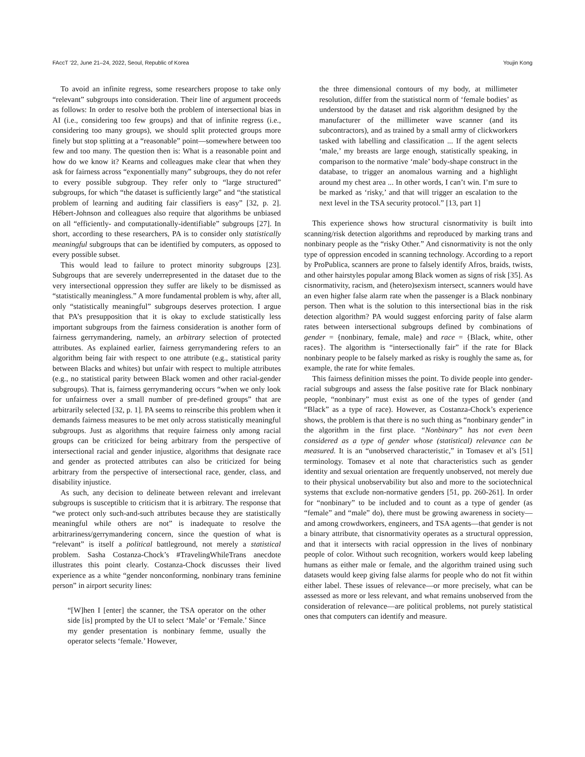FAccT ’22, June 21–24, 2022, Seoul, Republic of Korea Youjin Kong
To avoid an infinite regress, some researchers propose to take only “relevant” subgroups into consideration. Their line of argument proceeds as follows: In order to resolve both the problem of intersectional bias in AI (i.e., considering too few groups) and that of infinite regress (i.e., considering too many groups), we should split protected groups more finely but stop splitting at a “reasonable” point—somewhere between too few and too many. The question then is: What is a reasonable point and how do we know it? Kearns and colleagues make clear that when they ask for fairness across “exponentially many” subgroups, they do not refer to every possible subgroup. They refer only to “large structured” subgroups, for which “the dataset is sufficiently large” and “the statistical problem of learning and auditing fair classifiers is easy” [32, p. 2]. Hébert-Johnson and colleagues also require that algorithms be unbiased on all “efficiently- and computationally-identifiable” subgroups [27]. In short, according to these researchers, PA is to consider only statistically meaningful subgroups that can be identified by computers, as opposed to every possible subset.
This would lead to failure to protect minority subgroups [23]. Subgroups that are severely underrepresented in the dataset due to the very intersectional oppression they suffer are likely to be dismissed as “statistically meaningless.” A more fundamental problem is why, after all, only “statistically meaningful” subgroups deserves protection. I argue that PA’s presupposition that it is okay to exclude statistically less important subgroups from the fairness consideration is another form of fairness gerrymandering, namely, an arbitrary selection of protected attributes. As explained earlier, fairness gerrymandering refers to an algorithm being fair with respect to one attribute (e.g., statistical parity between Blacks and whites) but unfair with respect to multiple attributes (e.g., no statistical parity between Black women and other racial-gender subgroups). That is, fairness gerrymandering occurs “when we only look for unfairness over a small number of pre-defined groups” that are arbitrarily selected [32, p. 1]. PA seems to reinscribe this problem when it demands fairness measures to be met only across statistically meaningful subgroups. Just as algorithms that require fairness only among racial groups can be criticized for being arbitrary from the perspective of intersectional racial and gender injustice, algorithms that designate race and gender as protected attributes can also be criticized for being arbitrary from the perspective of intersectional race, gender, class, and disability injustice.
As such, any decision to delineate between relevant and irrelevant subgroups is susceptible to criticism that it is arbitrary. The response that “we protect only such-and-such attributes because they are statistically meaningful while others are not” is inadequate to resolve the arbitrariness/gerrymandering concern, since the question of what is “relevant” is itself a political battleground, not merely a statistical problem. Sasha Costanza-Chock’s #TravelingWhileTrans anecdote illustrates this point clearly. Costanza-Chock discusses their lived experience as a white “gender nonconforming, nonbinary trans feminine person” in airport security lines:
“[W]hen I [enter] the scanner, the TSA operator on the other side [is] prompted by the UI to select ‘Male’ or ‘Female.’ Since my gender presentation is nonbinary femme, usually the operator selects ‘female.’ However,
the three dimensional contours of my body, at millimeter resolution, differ from the statistical norm of ‘female bodies’ as understood by the dataset and risk algorithm designed by the manufacturer of the millimeter wave scanner (and its subcontractors), and as trained by a small army of clickworkers tasked with labelling and classification ... If the agent selects ‘male,’ my breasts are large enough, statistically speaking, in comparison to the normative ‘male’ body-shape construct in the database, to trigger an anomalous warning and a highlight around my chest area ... In other words, I can’t win. I’m sure to be marked as ‘risky,’ and that will trigger an escalation to the next level in the TSA security protocol.” [13, part 1]
This experience shows how structural cisnormativity is built into scanning/risk detection algorithms and reproduced by marking trans and nonbinary people as the “risky Other.” And cisnormativity is not the only type of oppression encoded in scanning technology. According to a report by ProPublica, scanners are prone to falsely identify Afros, braids, twists, and other hairstyles popular among Black women as signs of risk [35]. As cisnormativity, racism, and (hetero)sexism intersect, scanners would have an even higher false alarm rate when the passenger is a Black nonbinary person. Then what is the solution to this intersectional bias in the risk detection algorithm? PA would suggest enforcing parity of false alarm rates between intersectional subgroups defined by combinations of gender = {nonbinary, female, male} and race = {Black, white, other races}. The algorithm is “intersectionally fair” if the rate for Black nonbinary people to be falsely marked as risky is roughly the same as, for example, the rate for white females.
This fairness definition misses the point. To divide people into gender-racial subgroups and assess the false positive rate for Black nonbinary people, “nonbinary” must exist as one of the types of gender (and “Black” as a type of race). However, as Costanza-Chock’s experience shows, the problem is that there is no such thing as “nonbinary gender” in the algorithm in the first place. “Nonbinary” has not even been considered as a type of gender whose (statistical) relevance can be measured. It is an “unobserved characteristic,” in Tomasev et al’s [51] terminology. Tomasev et al note that characteristics such as gender identity and sexual orientation are frequently unobserved, not merely due to their physical unobservability but also and more to the sociotechnical systems that exclude non-normative genders [51, pp. 260-261]. In order for “nonbinary” to be included and to count as a type of gender (as “female” and “male” do), there must be growing awareness in society—and among crowdworkers, engineers, and TSA agents—that gender is not a binary attribute, that cisnormativity operates as a structural oppression, and that it intersects with racial oppression in the lives of nonbinary people of color. Without such recognition, workers would keep labeling humans as either male or female, and the algorithm trained using such datasets would keep giving false alarms for people who do not fit within either label. These issues of relevance—or more precisely, what can be assessed as more or less relevant, and what remains unobserved from the consideration of relevance—are political problems, not purely statistical ones that computers can identify and measure.